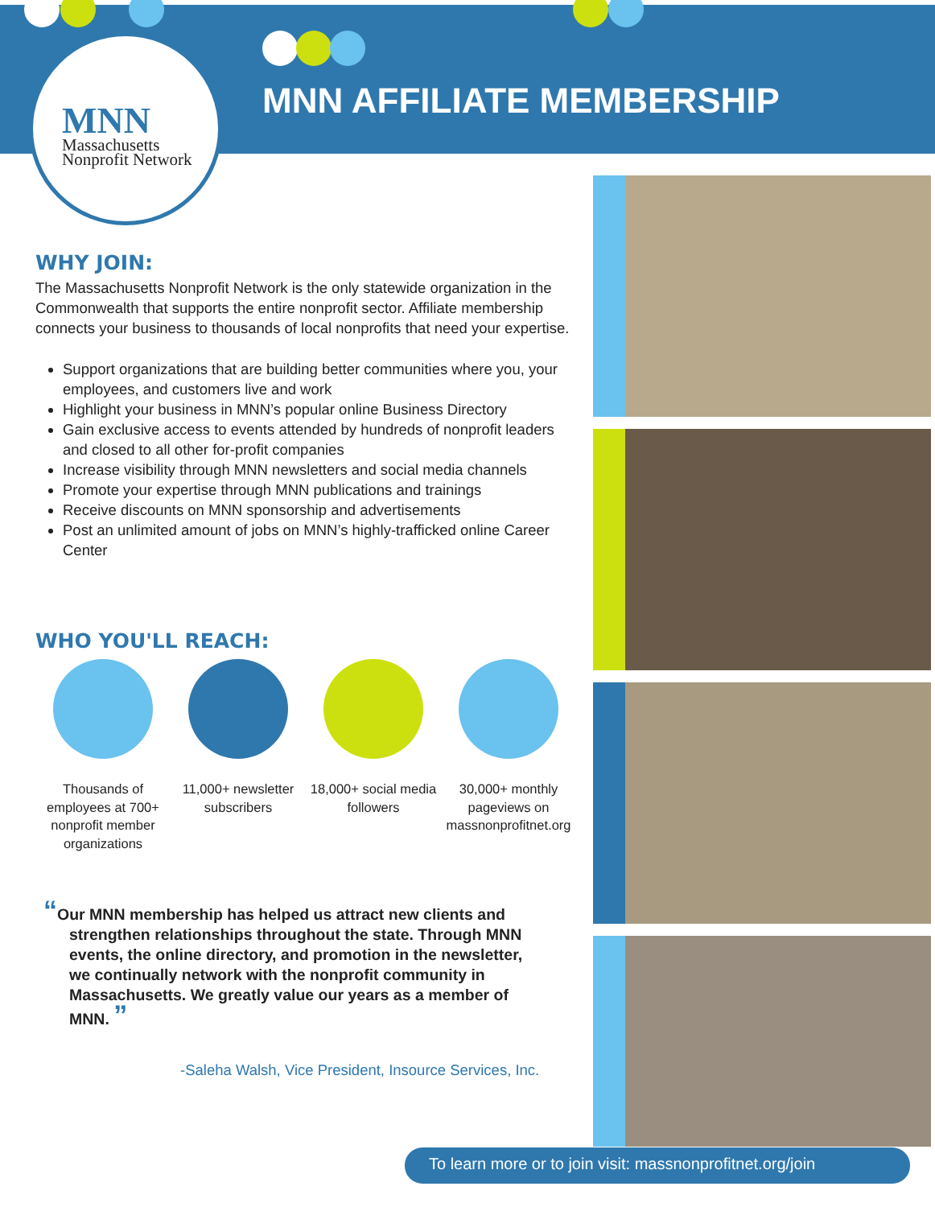MNN
Massachusetts
Nonprofit Network
MNN AFFILIATE MEMBERSHIP
WHY JOIN:
The Massachusetts Nonprofit Network is the only statewide organization in the Commonwealth that supports the entire nonprofit sector. Affiliate membership connects your business to thousands of local nonprofits that need your expertise.
Support organizations that are building better communities where you, your employees, and customers live and work
Highlight your business in MNN’s popular online Business Directory
Gain exclusive access to events attended by hundreds of nonprofit leaders and closed to all other for-profit companies
Increase visibility through MNN newsletters and social media channels
Promote your expertise through MNN publications and trainings
Receive discounts on MNN sponsorship and advertisements
Post an unlimited amount of jobs on MNN’s highly-trafficked online Career Center
WHO YOU'LL REACH:
Thousands of employees at 700+ nonprofit member organizations
11,000+ newsletter subscribers
18,000+ social media followers
30,000+ monthly pageviews on massnonprofitnet.org
“Our MNN membership has helped us attract new clients and strengthen relationships throughout the state. Through MNN events, the online directory, and promotion in the newsletter, we continually network with the nonprofit community in Massachusetts. We greatly value our years as a member of MNN. ”
-Saleha Walsh, Vice President, Insource Services, Inc.
To learn more or to join visit: massnonprofitnet.org/join